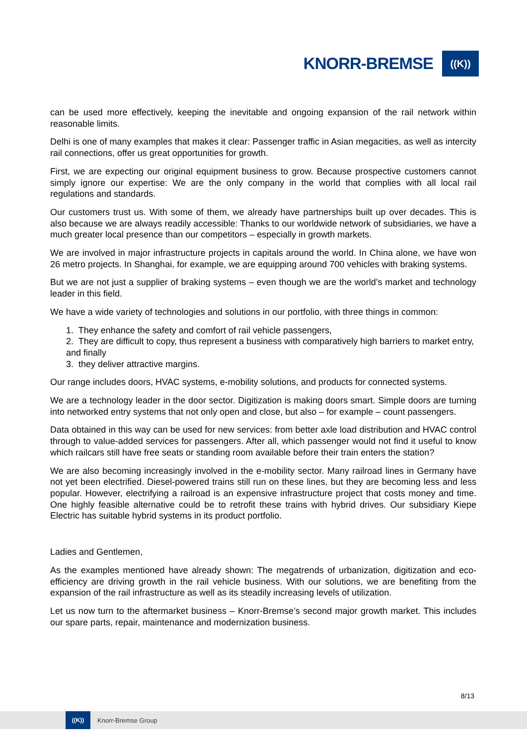KNORR-BREMSE ((K))
can be used more effectively, keeping the inevitable and ongoing expansion of the rail network within reasonable limits.
Delhi is one of many examples that makes it clear: Passenger traffic in Asian megacities, as well as intercity rail connections, offer us great opportunities for growth.
First, we are expecting our original equipment business to grow. Because prospective customers cannot simply ignore our expertise: We are the only company in the world that complies with all local rail regulations and standards.
Our customers trust us. With some of them, we already have partnerships built up over decades. This is also because we are always readily accessible: Thanks to our worldwide network of subsidiaries, we have a much greater local presence than our competitors – especially in growth markets.
We are involved in major infrastructure projects in capitals around the world. In China alone, we have won 26 metro projects. In Shanghai, for example, we are equipping around 700 vehicles with braking systems.
But we are not just a supplier of braking systems – even though we are the world’s market and technology leader in this field.
We have a wide variety of technologies and solutions in our portfolio, with three things in common:
1. They enhance the safety and comfort of rail vehicle passengers,
2. They are difficult to copy, thus represent a business with comparatively high barriers to market entry, and finally
3. they deliver attractive margins.
Our range includes doors, HVAC systems, e-mobility solutions, and products for connected systems.
We are a technology leader in the door sector. Digitization is making doors smart. Simple doors are turning into networked entry systems that not only open and close, but also – for example – count passengers.
Data obtained in this way can be used for new services: from better axle load distribution and HVAC control through to value-added services for passengers. After all, which passenger would not find it useful to know which railcars still have free seats or standing room available before their train enters the station?
We are also becoming increasingly involved in the e-mobility sector. Many railroad lines in Germany have not yet been electrified. Diesel-powered trains still run on these lines, but they are becoming less and less popular. However, electrifying a railroad is an expensive infrastructure project that costs money and time. One highly feasible alternative could be to retrofit these trains with hybrid drives. Our subsidiary Kiepe Electric has suitable hybrid systems in its product portfolio.
Ladies and Gentlemen,
As the examples mentioned have already shown: The megatrends of urbanization, digitization and eco-efficiency are driving growth in the rail vehicle business. With our solutions, we are benefiting from the expansion of the rail infrastructure as well as its steadily increasing levels of utilization.
Let us now turn to the aftermarket business – Knorr-Bremse’s second major growth market. This includes our spare parts, repair, maintenance and modernization business.
8/13
((K)) Knorr-Bremse Group